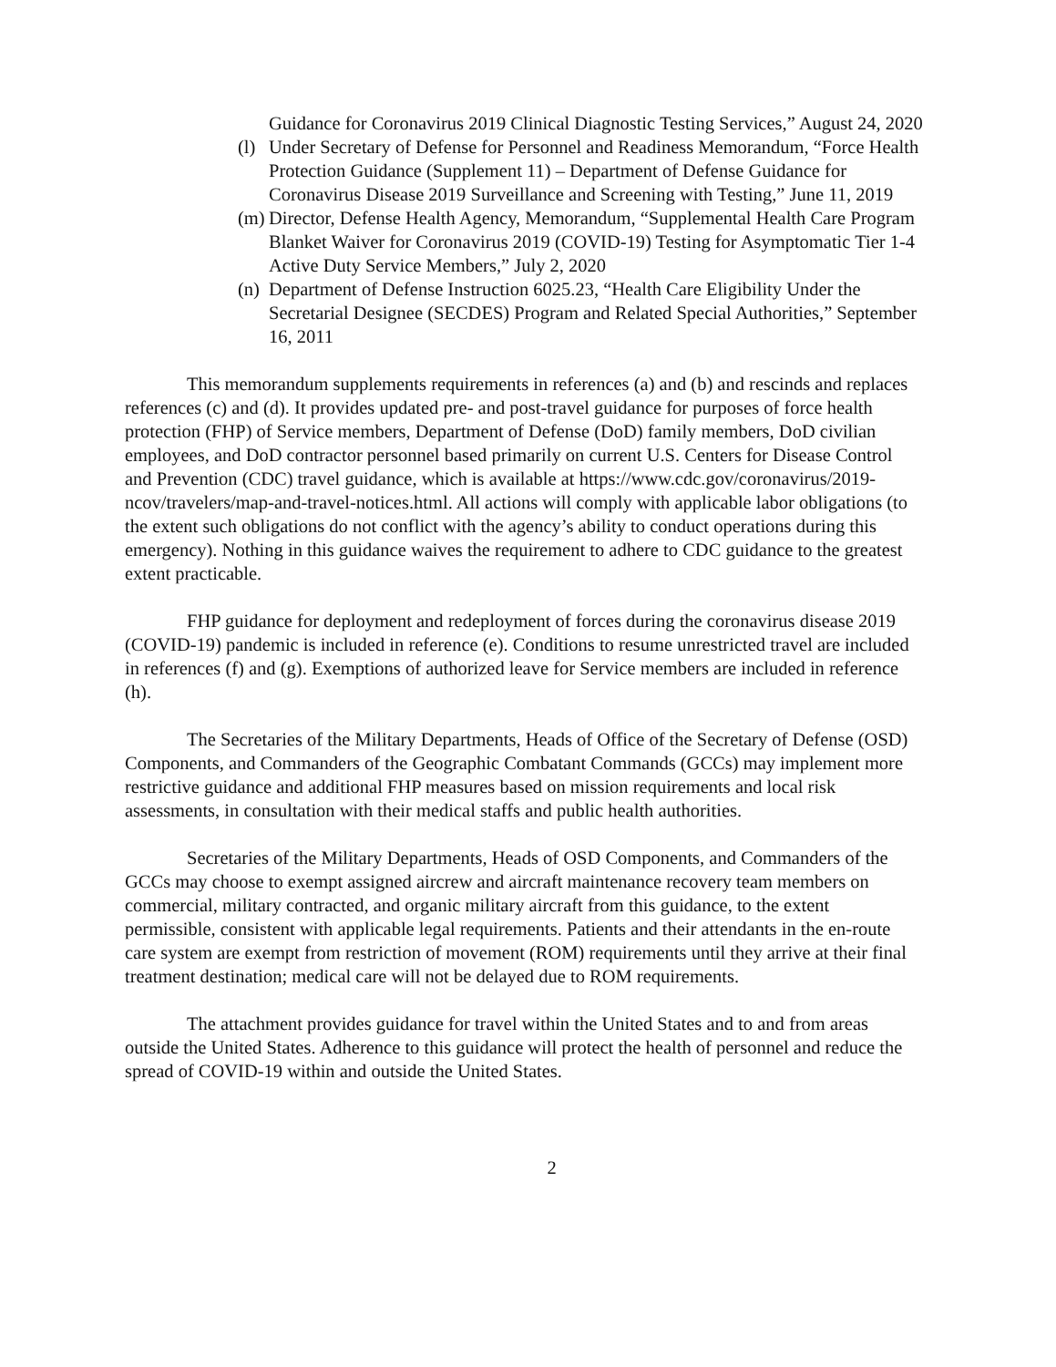Guidance for Coronavirus 2019 Clinical Diagnostic Testing Services,” August 24, 2020
(l) Under Secretary of Defense for Personnel and Readiness Memorandum, “Force Health Protection Guidance (Supplement 11) – Department of Defense Guidance for Coronavirus Disease 2019 Surveillance and Screening with Testing,” June 11, 2019
(m) Director, Defense Health Agency, Memorandum, “Supplemental Health Care Program Blanket Waiver for Coronavirus 2019 (COVID-19) Testing for Asymptomatic Tier 1-4 Active Duty Service Members,” July 2, 2020
(n) Department of Defense Instruction 6025.23, “Health Care Eligibility Under the Secretarial Designee (SECDES) Program and Related Special Authorities,” September 16, 2011
This memorandum supplements requirements in references (a) and (b) and rescinds and replaces references (c) and (d). It provides updated pre- and post-travel guidance for purposes of force health protection (FHP) of Service members, Department of Defense (DoD) family members, DoD civilian employees, and DoD contractor personnel based primarily on current U.S. Centers for Disease Control and Prevention (CDC) travel guidance, which is available at https://www.cdc.gov/coronavirus/2019-ncov/travelers/map-and-travel-notices.html. All actions will comply with applicable labor obligations (to the extent such obligations do not conflict with the agency’s ability to conduct operations during this emergency). Nothing in this guidance waives the requirement to adhere to CDC guidance to the greatest extent practicable.
FHP guidance for deployment and redeployment of forces during the coronavirus disease 2019 (COVID-19) pandemic is included in reference (e). Conditions to resume unrestricted travel are included in references (f) and (g). Exemptions of authorized leave for Service members are included in reference (h).
The Secretaries of the Military Departments, Heads of Office of the Secretary of Defense (OSD) Components, and Commanders of the Geographic Combatant Commands (GCCs) may implement more restrictive guidance and additional FHP measures based on mission requirements and local risk assessments, in consultation with their medical staffs and public health authorities.
Secretaries of the Military Departments, Heads of OSD Components, and Commanders of the GCCs may choose to exempt assigned aircrew and aircraft maintenance recovery team members on commercial, military contracted, and organic military aircraft from this guidance, to the extent permissible, consistent with applicable legal requirements. Patients and their attendants in the en-route care system are exempt from restriction of movement (ROM) requirements until they arrive at their final treatment destination; medical care will not be delayed due to ROM requirements.
The attachment provides guidance for travel within the United States and to and from areas outside the United States. Adherence to this guidance will protect the health of personnel and reduce the spread of COVID-19 within and outside the United States.
2